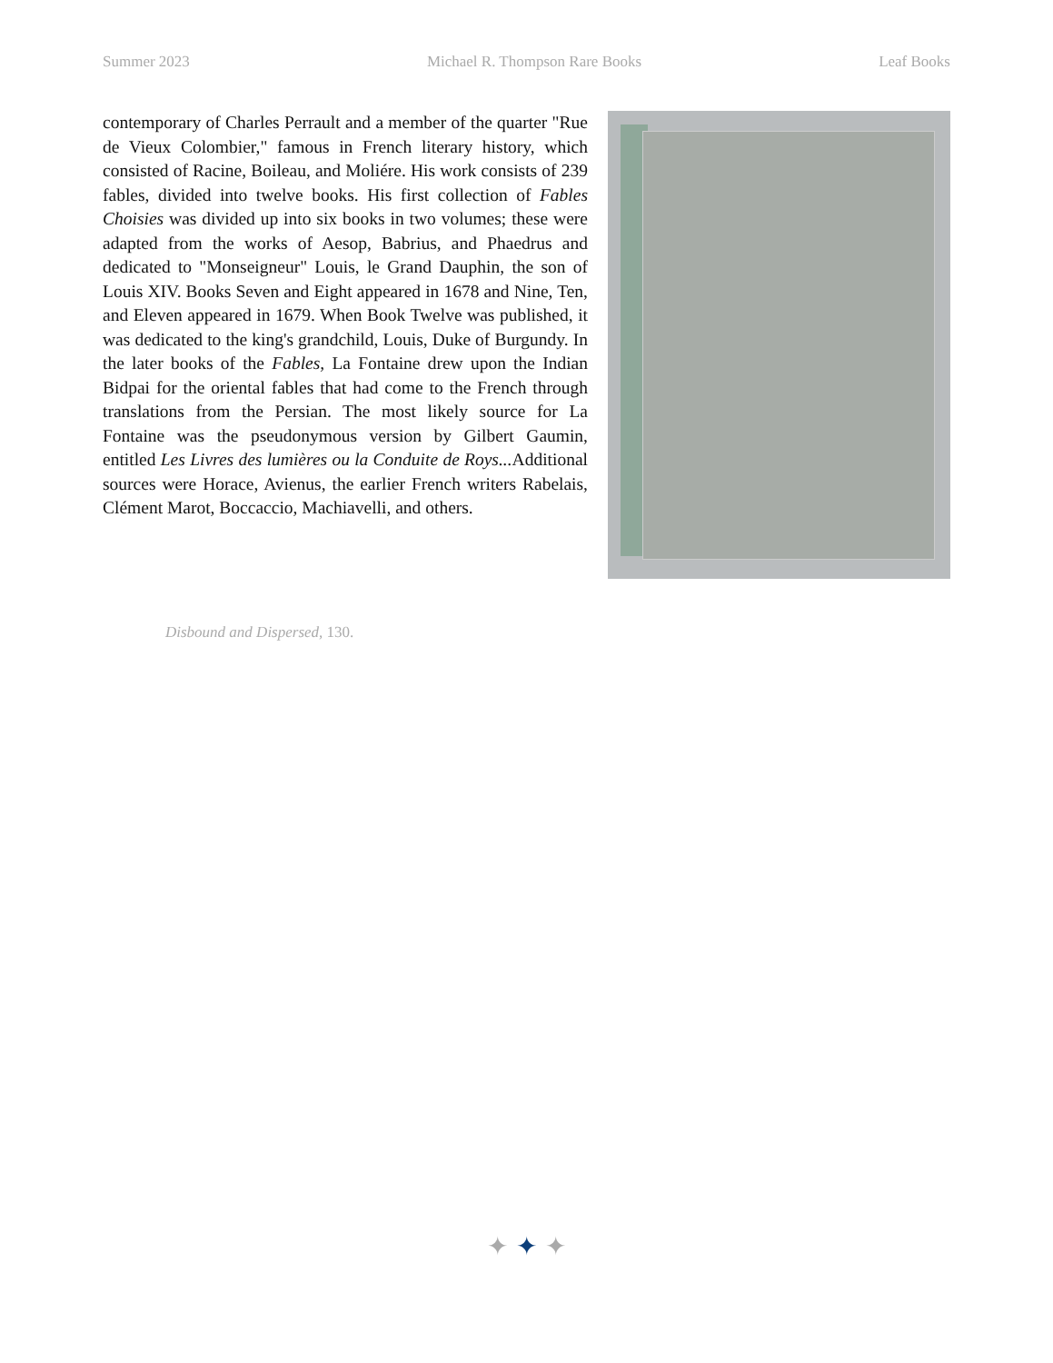Summer 2023 Michael R. Thompson Rare Books Leaf Books
contemporary of Charles Perrault and a member of the quarter "Rue de Vieux Colombier," famous in French literary history, which consisted of Racine, Boileau, and Moliére. His work consists of 239 fables, divided into twelve books. His first collection of Fables Choisies was divided up into six books in two volumes; these were adapted from the works of Aesop, Babrius, and Phaedrus and dedicated to "Monseigneur" Louis, le Grand Dauphin, the son of Louis XIV. Books Seven and Eight appeared in 1678 and Nine, Ten, and Eleven appeared in 1679. When Book Twelve was published, it was dedicated to the king's grandchild, Louis, Duke of Burgundy. In the later books of the Fables, La Fontaine drew upon the Indian Bidpai for the oriental fables that had come to the French through translations from the Persian. The most likely source for La Fontaine was the pseudonymous version by Gilbert Gaumin, entitled Les Livres des lumières ou la Conduite de Roys... Additional sources were Horace, Avienus, the earlier French writers Rabelais, Clément Marot, Boccaccio, Machiavelli, and others.
Disbound and Dispersed, 130.
✦ ✦ ✦